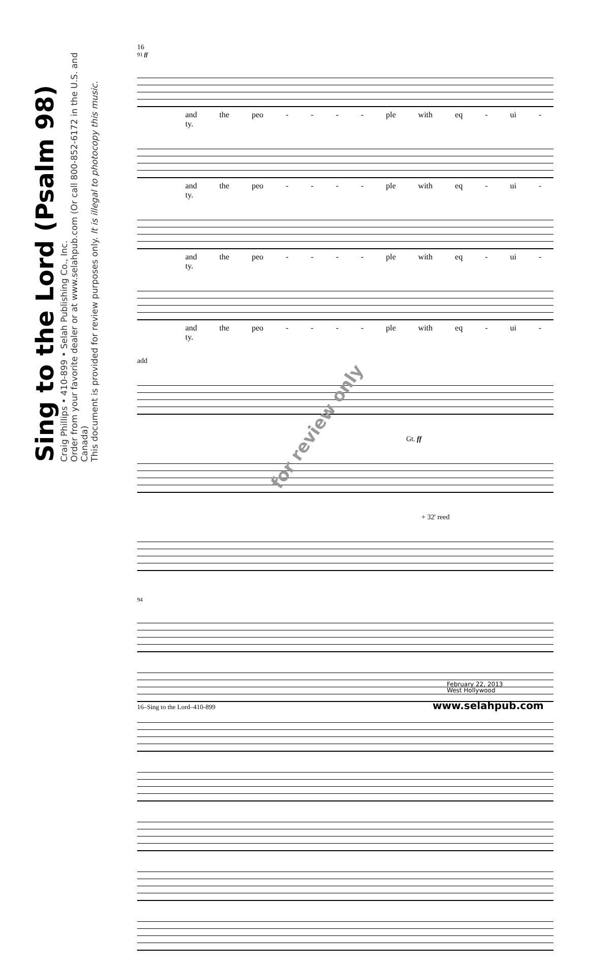Sing to the Lord (Psalm 98)
Craig Phillips • 410-899 • Selah Publishing Co., Inc.
Order from your favorite dealer or at www.selahpub.com (Or call 800-852-6172 in the U.S. and Canada)
This document is provided for review purposes only. It is illegal to photocopy this music.
16
91 ff
and the peo - - - - ple with eq - ui - ty.
and the peo - - - - ple with eq - ui - ty.
and the peo - - - - ple with eq - ui - ty.
and the peo - - - - ple with eq - ui - ty.
add
Gt. ff
+ 32' reed
94
for review only
16–Sing to the Lord–410-899
February 22, 2013
West Hollywood
www.selahpub.com